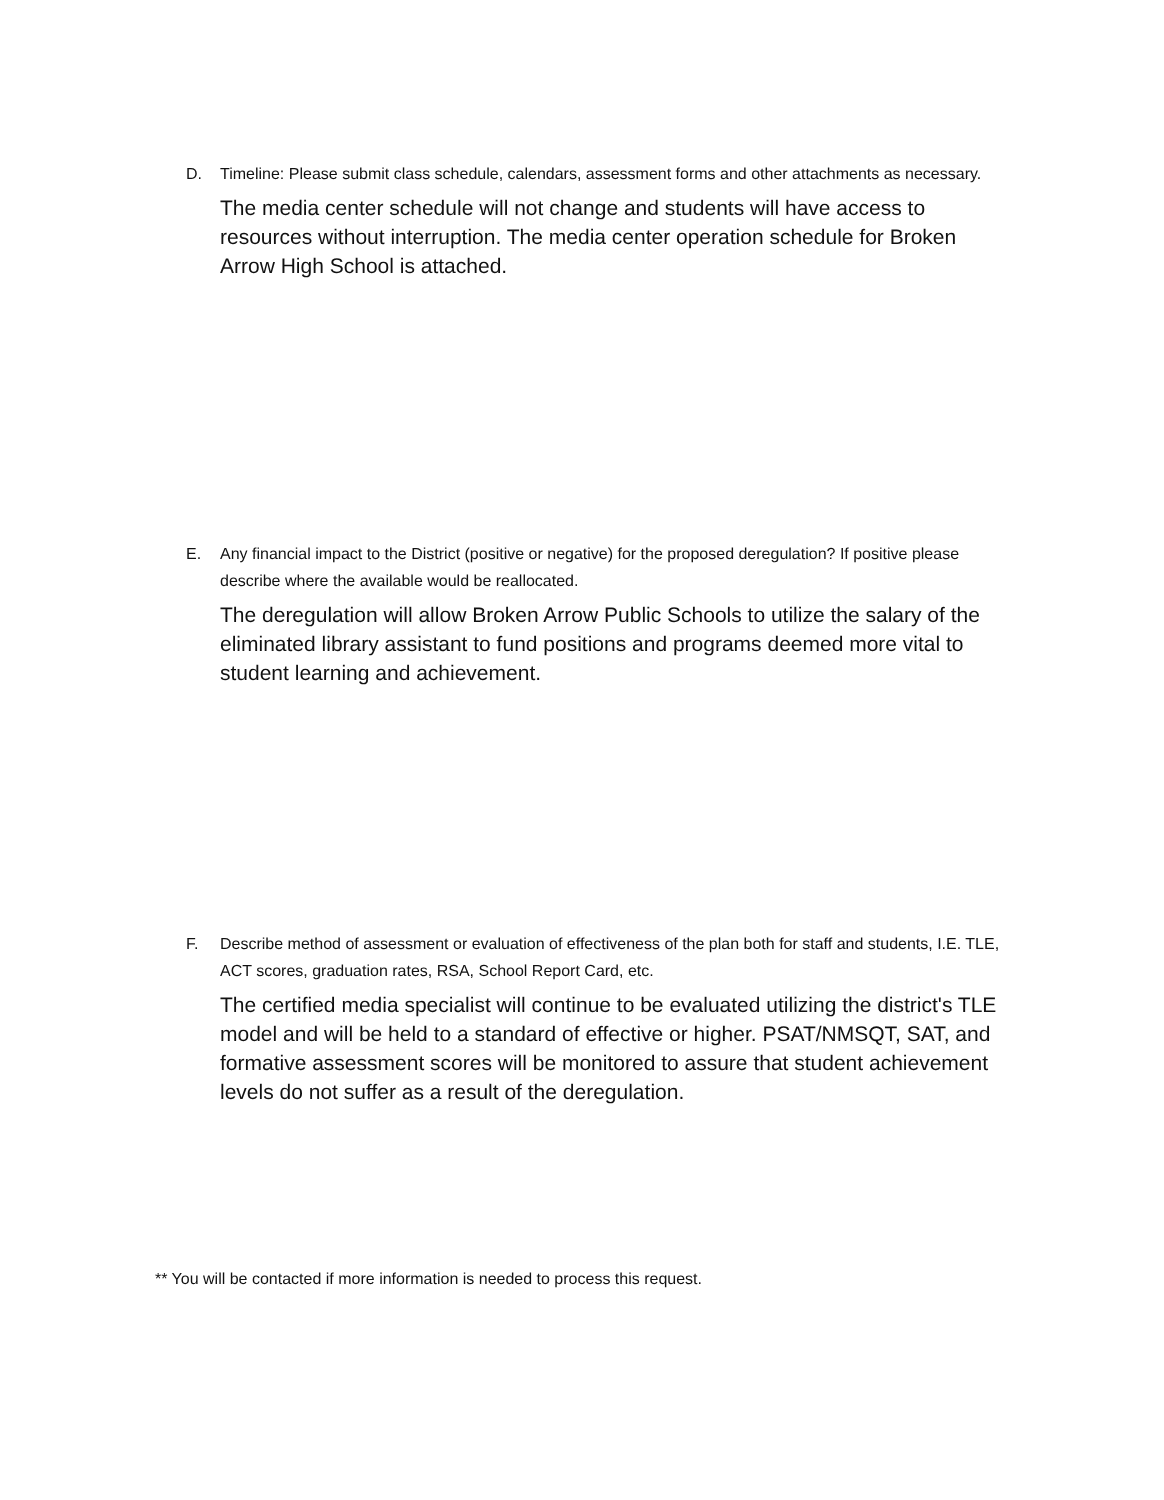D.
Timeline: Please submit class schedule, calendars, assessment forms and other attachments as necessary.
The media center schedule will not change and students will have access to resources without interruption. The media center operation schedule for Broken Arrow High School is attached.
E.
Any financial impact to the District (positive or negative) for the proposed deregulation? If positive please describe where the available would be reallocated.
The deregulation will allow Broken Arrow Public Schools to utilize the salary of the eliminated library assistant to fund positions and programs deemed more vital to student learning and achievement.
F.
Describe method of assessment or evaluation of effectiveness of the plan both for staff and students, I.E. TLE, ACT scores, graduation rates, RSA, School Report Card, etc.
The certified media specialist will continue to be evaluated utilizing the district's TLE model and will be held to a standard of effective or higher. PSAT/NMSQT, SAT, and formative assessment scores will be monitored to assure that student achievement levels do not suffer as a result of the deregulation.
** You will be contacted if more information is needed to process this request.